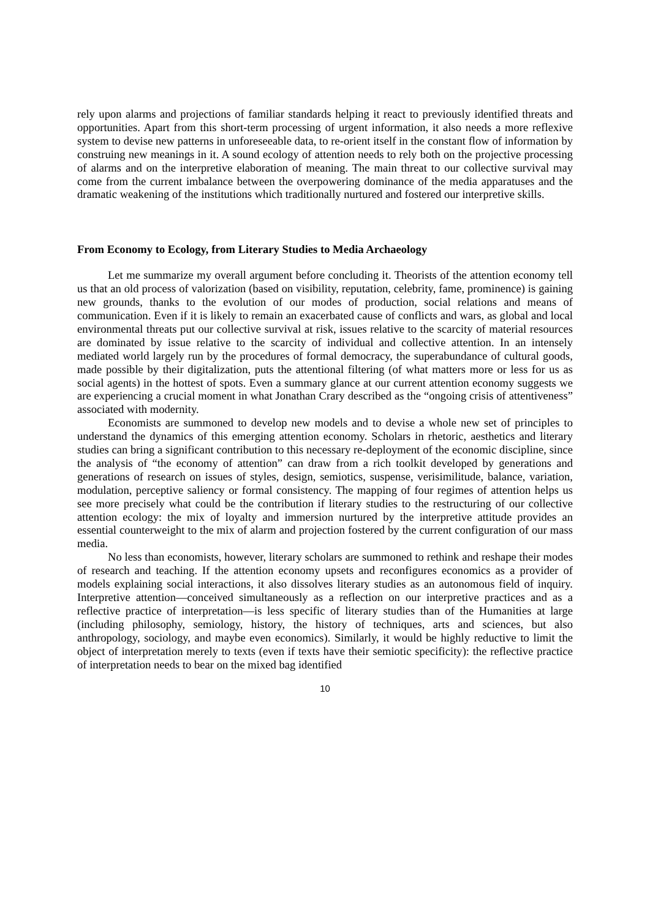rely upon alarms and projections of familiar standards helping it react to previously identified threats and opportunities. Apart from this short-term processing of urgent information, it also needs a more reflexive system to devise new patterns in unforeseeable data, to re-orient itself in the constant flow of information by construing new meanings in it. A sound ecology of attention needs to rely both on the projective processing of alarms and on the interpretive elaboration of meaning. The main threat to our collective survival may come from the current imbalance between the overpowering dominance of the media apparatuses and the dramatic weakening of the institutions which traditionally nurtured and fostered our interpretive skills.
From Economy to Ecology, from Literary Studies to Media Archaeology
Let me summarize my overall argument before concluding it. Theorists of the attention economy tell us that an old process of valorization (based on visibility, reputation, celebrity, fame, prominence) is gaining new grounds, thanks to the evolution of our modes of production, social relations and means of communication. Even if it is likely to remain an exacerbated cause of conflicts and wars, as global and local environmental threats put our collective survival at risk, issues relative to the scarcity of material resources are dominated by issue relative to the scarcity of individual and collective attention. In an intensely mediated world largely run by the procedures of formal democracy, the superabundance of cultural goods, made possible by their digitalization, puts the attentional filtering (of what matters more or less for us as social agents) in the hottest of spots. Even a summary glance at our current attention economy suggests we are experiencing a crucial moment in what Jonathan Crary described as the “ongoing crisis of attentiveness” associated with modernity.
Economists are summoned to develop new models and to devise a whole new set of principles to understand the dynamics of this emerging attention economy. Scholars in rhetoric, aesthetics and literary studies can bring a significant contribution to this necessary re-deployment of the economic discipline, since the analysis of “the economy of attention” can draw from a rich toolkit developed by generations and generations of research on issues of styles, design, semiotics, suspense, verisimilitude, balance, variation, modulation, perceptive saliency or formal consistency. The mapping of four regimes of attention helps us see more precisely what could be the contribution if literary studies to the restructuring of our collective attention ecology: the mix of loyalty and immersion nurtured by the interpretive attitude provides an essential counterweight to the mix of alarm and projection fostered by the current configuration of our mass media.
No less than economists, however, literary scholars are summoned to rethink and reshape their modes of research and teaching. If the attention economy upsets and reconfigures economics as a provider of models explaining social interactions, it also dissolves literary studies as an autonomous field of inquiry. Interpretive attention—conceived simultaneously as a reflection on our interpretive practices and as a reflective practice of interpretation—is less specific of literary studies than of the Humanities at large (including philosophy, semiology, history, the history of techniques, arts and sciences, but also anthropology, sociology, and maybe even economics). Similarly, it would be highly reductive to limit the object of interpretation merely to texts (even if texts have their semiotic specificity): the reflective practice of interpretation needs to bear on the mixed bag identified
10